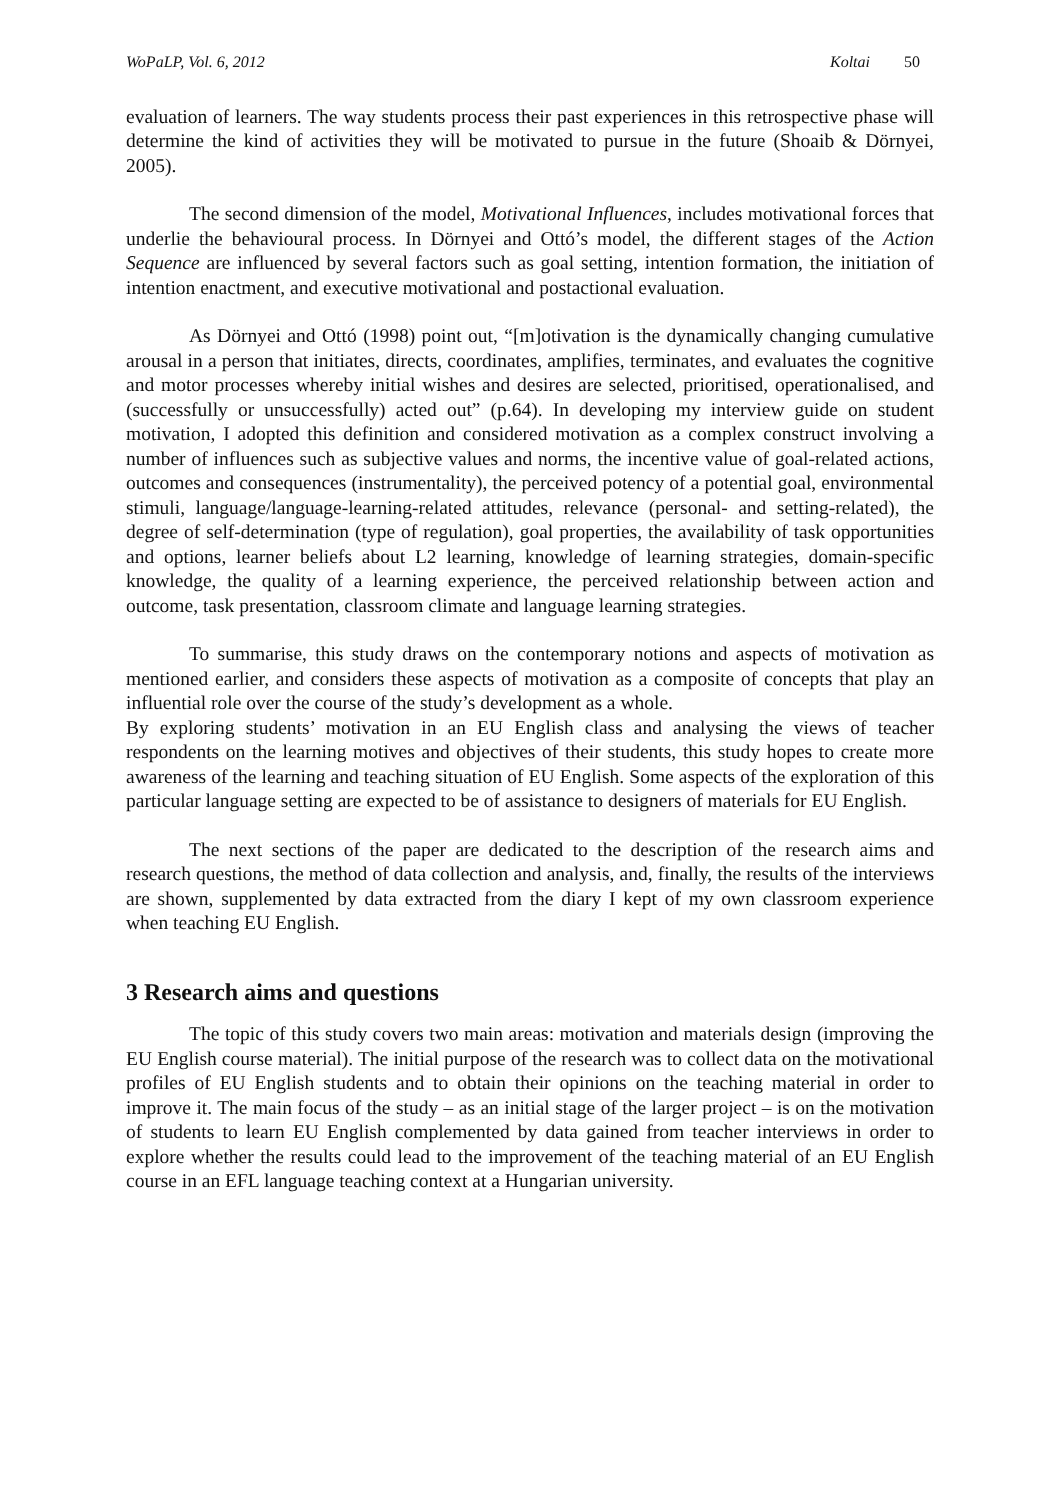WoPaLP, Vol. 6, 2012 Koltai 50
evaluation of learners. The way students process their past experiences in this retrospective phase will determine the kind of activities they will be motivated to pursue in the future (Shoaib & Dörnyei, 2005).
The second dimension of the model, Motivational Influences, includes motivational forces that underlie the behavioural process. In Dörnyei and Ottó’s model, the different stages of the Action Sequence are influenced by several factors such as goal setting, intention formation, the initiation of intention enactment, and executive motivational and postactional evaluation.
As Dörnyei and Ottó (1998) point out, “[m]otivation is the dynamically changing cumulative arousal in a person that initiates, directs, coordinates, amplifies, terminates, and evaluates the cognitive and motor processes whereby initial wishes and desires are selected, prioritised, operationalised, and (successfully or unsuccessfully) acted out” (p.64). In developing my interview guide on student motivation, I adopted this definition and considered motivation as a complex construct involving a number of influences such as subjective values and norms, the incentive value of goal-related actions, outcomes and consequences (instrumentality), the perceived potency of a potential goal, environmental stimuli, language/language-learning-related attitudes, relevance (personal- and setting-related), the degree of self-determination (type of regulation), goal properties, the availability of task opportunities and options, learner beliefs about L2 learning, knowledge of learning strategies, domain-specific knowledge, the quality of a learning experience, the perceived relationship between action and outcome, task presentation, classroom climate and language learning strategies.
To summarise, this study draws on the contemporary notions and aspects of motivation as mentioned earlier, and considers these aspects of motivation as a composite of concepts that play an influential role over the course of the study’s development as a whole.
By exploring students’ motivation in an EU English class and analysing the views of teacher respondents on the learning motives and objectives of their students, this study hopes to create more awareness of the learning and teaching situation of EU English. Some aspects of the exploration of this particular language setting are expected to be of assistance to designers of materials for EU English.
The next sections of the paper are dedicated to the description of the research aims and research questions, the method of data collection and analysis, and, finally, the results of the interviews are shown, supplemented by data extracted from the diary I kept of my own classroom experience when teaching EU English.
3 Research aims and questions
The topic of this study covers two main areas: motivation and materials design (improving the EU English course material). The initial purpose of the research was to collect data on the motivational profiles of EU English students and to obtain their opinions on the teaching material in order to improve it. The main focus of the study – as an initial stage of the larger project – is on the motivation of students to learn EU English complemented by data gained from teacher interviews in order to explore whether the results could lead to the improvement of the teaching material of an EU English course in an EFL language teaching context at a Hungarian university.